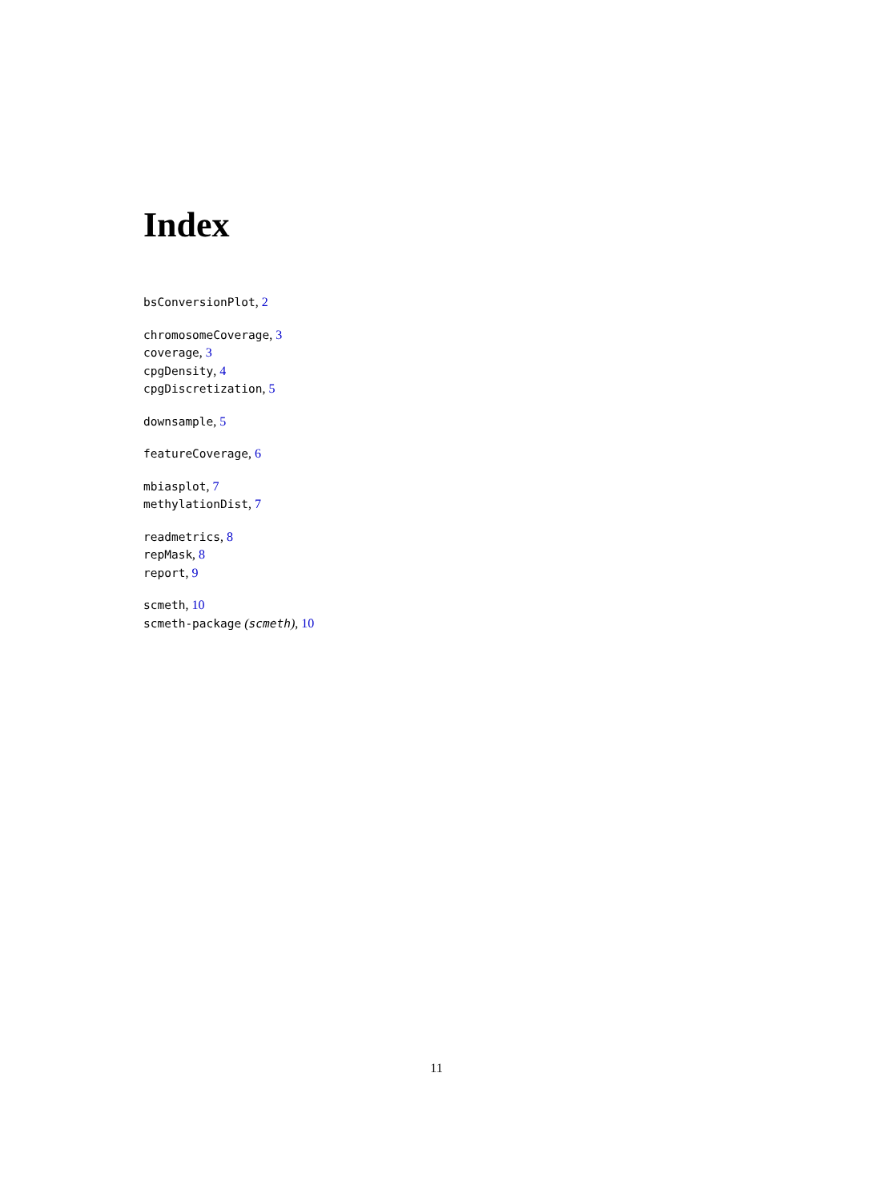Index
bsConversionPlot, 2
chromosomeCoverage, 3
coverage, 3
cpgDensity, 4
cpgDiscretization, 5
downsample, 5
featureCoverage, 6
mbiasplot, 7
methylationDist, 7
readmetrics, 8
repMask, 8
report, 9
scmeth, 10
scmeth-package (scmeth), 10
11